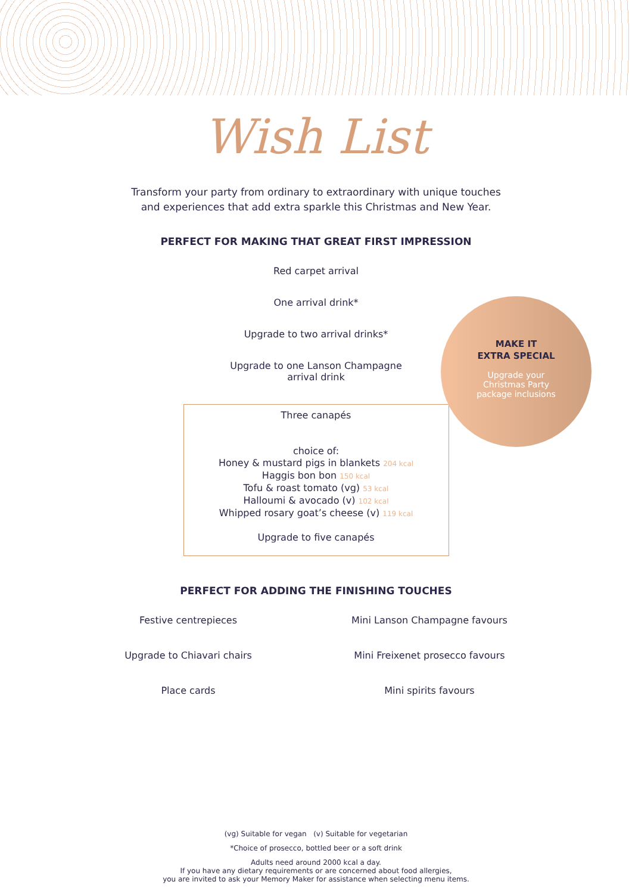Wish List
Transform your party from ordinary to extraordinary with unique touches
and experiences that add extra sparkle this Christmas and New Year.
PERFECT FOR MAKING THAT GREAT FIRST IMPRESSION
Red carpet arrival
One arrival drink*
Upgrade to two arrival drinks*
Upgrade to one Lanson Champagne
arrival drink
Three canapés
choice of:
Honey & mustard pigs in blankets 204 kcal
Haggis bon bon 150 kcal
Tofu & roast tomato (vg) 53 kcal
Halloumi & avocado (v) 102 kcal
Whipped rosary goat’s cheese (v) 119 kcal
Upgrade to five canapés
MAKE IT
EXTRA SPECIAL
Upgrade your
Christmas Party
package inclusions
PERFECT FOR ADDING THE FINISHING TOUCHES
Festive centrepieces
Upgrade to Chiavari chairs
Place cards
Mini Lanson Champagne favours
Mini Freixenet prosecco favours
Mini spirits favours
(vg) Suitable for vegan (v) Suitable for vegetarian
*Choice of prosecco, bottled beer or a soft drink
Adults need around 2000 kcal a day.
If you have any dietary requirements or are concerned about food allergies,
you are invited to ask your Memory Maker for assistance when selecting menu items.